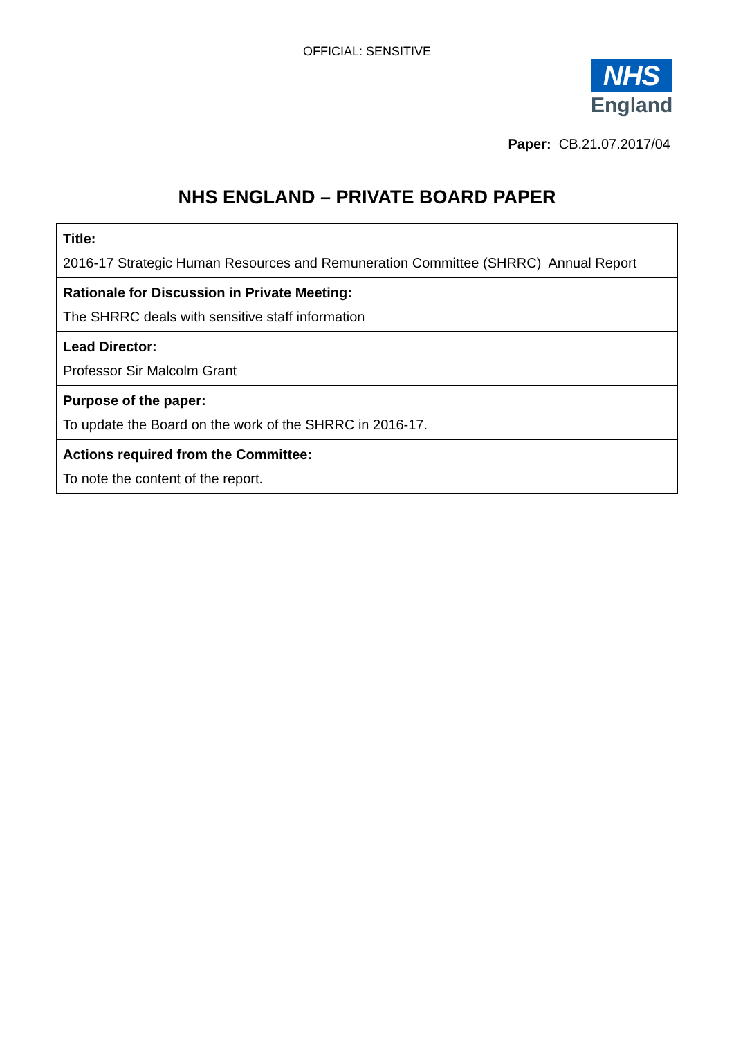OFFICIAL: SENSITIVE
NHS
England
Paper: CB.21.07.2017/04
NHS ENGLAND – PRIVATE BOARD PAPER
| Title: 2016-17 Strategic Human Resources and Remuneration Committee (SHRRC) Annual Report |
| Rationale for Discussion in Private Meeting: The SHRRC deals with sensitive staff information |
| Lead Director: Professor Sir Malcolm Grant |
| Purpose of the paper: To update the Board on the work of the SHRRC in 2016-17. |
| Actions required from the Committee: To note the content of the report. |